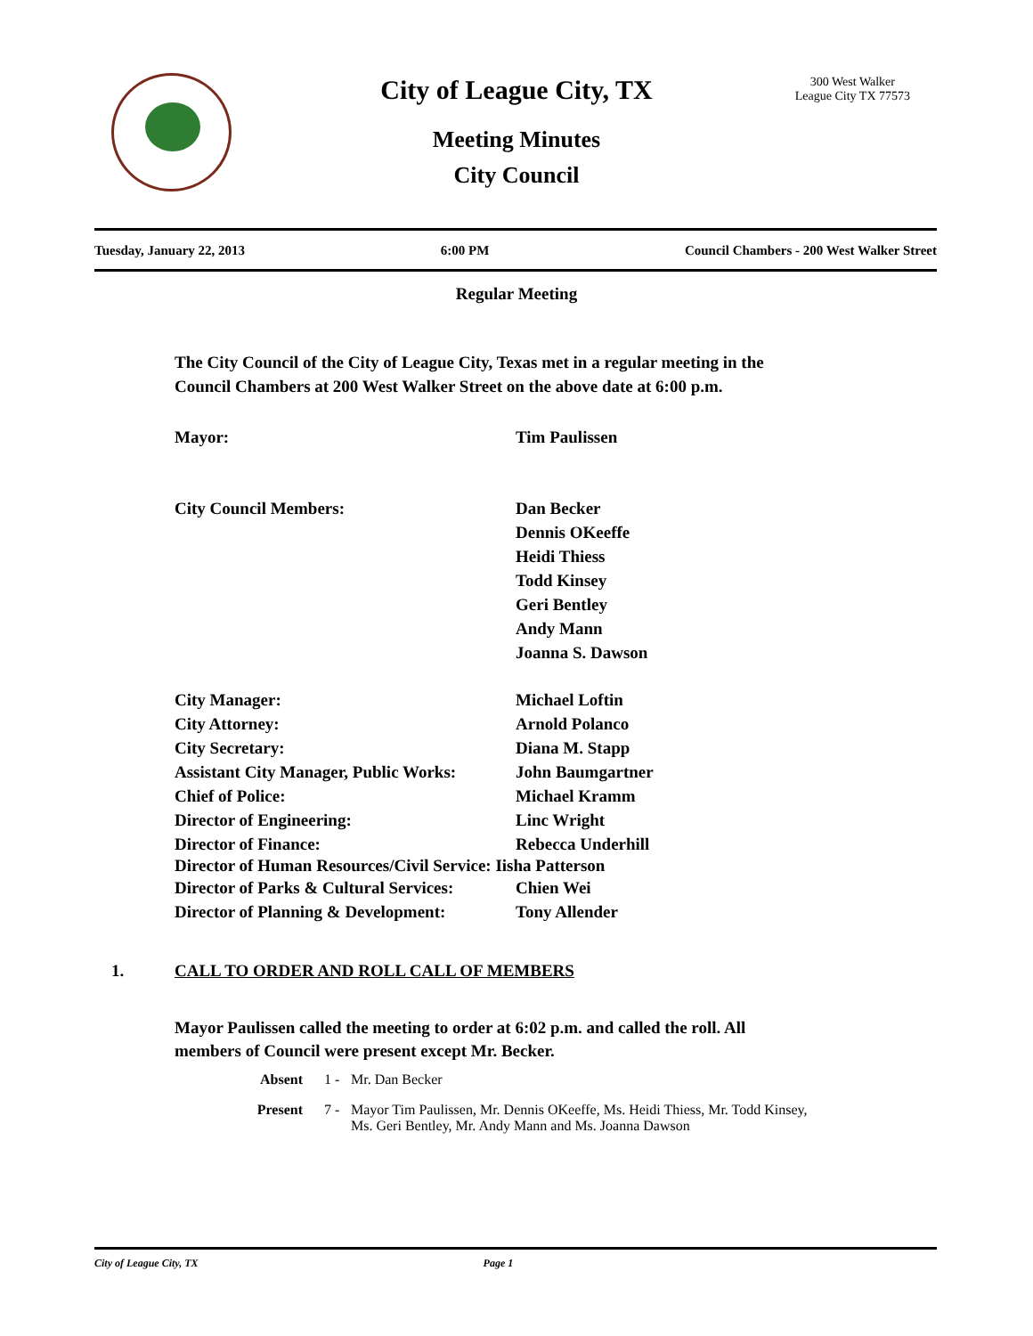City of League City, TX
300 West Walker
League City TX 77573
Meeting Minutes
City Council
Tuesday, January 22, 2013 6:00 PM Council Chambers - 200 West Walker Street
Regular Meeting
The City Council of the City of League City, Texas met in a regular meeting in the Council Chambers at 200 West Walker Street on the above date at 6:00 p.m.
Mayor: Tim Paulissen
City Council Members: Dan Becker
Dennis OKeeffe
Heidi Thiess
Todd Kinsey
Geri Bentley
Andy Mann
Joanna S. Dawson
City Manager: Michael Loftin
City Attorney: Arnold Polanco
City Secretary: Diana M. Stapp
Assistant City Manager, Public Works: John Baumgartner
Chief of Police: Michael Kramm
Director of Engineering: Linc Wright
Director of Finance: Rebecca Underhill
Director of Human Resources/Civil Service: Iisha Patterson
Director of Parks & Cultural Services: Chien Wei
Director of Planning & Development: Tony Allender
1. CALL TO ORDER AND ROLL CALL OF MEMBERS
Mayor Paulissen called the meeting to order at 6:02 p.m. and called the roll. All members of Council were present except Mr. Becker.
Absent 1 - Mr. Dan Becker
Present 7 - Mayor Tim Paulissen, Mr. Dennis OKeeffe, Ms. Heidi Thiess, Mr. Todd Kinsey,
Ms. Geri Bentley, Mr. Andy Mann and Ms. Joanna Dawson
City of League City, TX Page 1